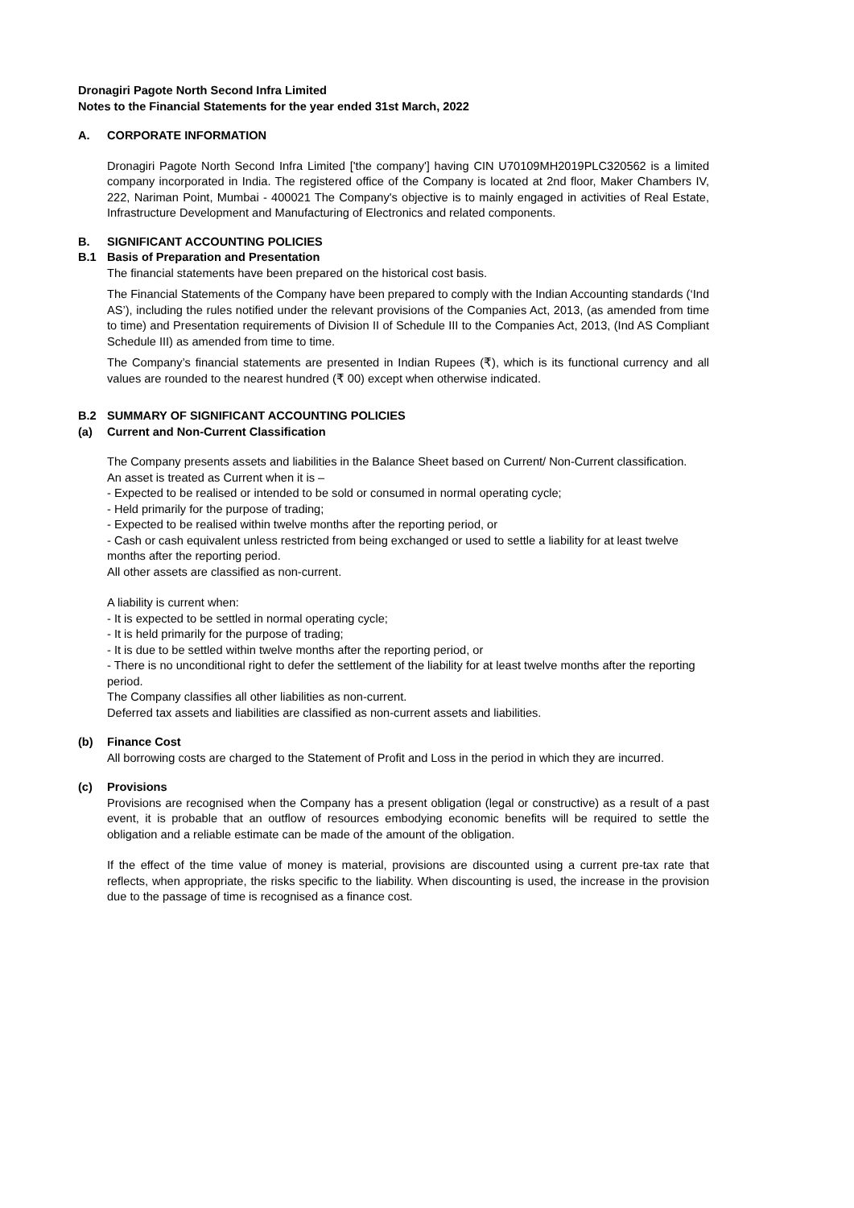Dronagiri Pagote North Second Infra Limited
Notes to the Financial Statements for the year ended 31st March, 2022
A. CORPORATE INFORMATION
Dronagiri Pagote North Second Infra Limited ['the company'] having CIN U70109MH2019PLC320562 is a limited company incorporated in India. The registered office of the Company is located at 2nd floor, Maker Chambers IV, 222, Nariman Point, Mumbai - 400021 The Company's objective is to mainly engaged in activities of Real Estate, Infrastructure Development and Manufacturing of Electronics and related components.
B. SIGNIFICANT ACCOUNTING POLICIES
B.1 Basis of Preparation and Presentation
The financial statements have been prepared on the historical cost basis.
The Financial Statements of the Company have been prepared to comply with the Indian Accounting standards (‘Ind AS’), including the rules notified under the relevant provisions of the Companies Act, 2013, (as amended from time to time) and Presentation requirements of Division II of Schedule III to the Companies Act, 2013, (Ind AS Compliant Schedule III) as amended from time to time.
The Company’s financial statements are presented in Indian Rupees (₹), which is its functional currency and all values are rounded to the nearest hundred (₹ 00) except when otherwise indicated.
B.2 SUMMARY OF SIGNIFICANT ACCOUNTING POLICIES
(a) Current and Non-Current Classification
The Company presents assets and liabilities in the Balance Sheet based on Current/ Non-Current classification.
An asset is treated as Current when it is –
- Expected to be realised or intended to be sold or consumed in normal operating cycle;
- Held primarily for the purpose of trading;
- Expected to be realised within twelve months after the reporting period, or
- Cash or cash equivalent unless restricted from being exchanged or used to settle a liability for at least twelve months after the reporting period.
All other assets are classified as non-current.
A liability is current when:
- It is expected to be settled in normal operating cycle;
- It is held primarily for the purpose of trading;
- It is due to be settled within twelve months after the reporting period, or
- There is no unconditional right to defer the settlement of the liability for at least twelve months after the reporting period.
The Company classifies all other liabilities as non-current.
Deferred tax assets and liabilities are classified as non-current assets and liabilities.
(b) Finance Cost
All borrowing costs are charged to the Statement of Profit and Loss in the period in which they are incurred.
(c) Provisions
Provisions are recognised when the Company has a present obligation (legal or constructive) as a result of a past event, it is probable that an outflow of resources embodying economic benefits will be required to settle the obligation and a reliable estimate can be made of the amount of the obligation.
If the effect of the time value of money is material, provisions are discounted using a current pre-tax rate that reflects, when appropriate, the risks specific to the liability. When discounting is used, the increase in the provision due to the passage of time is recognised as a finance cost.